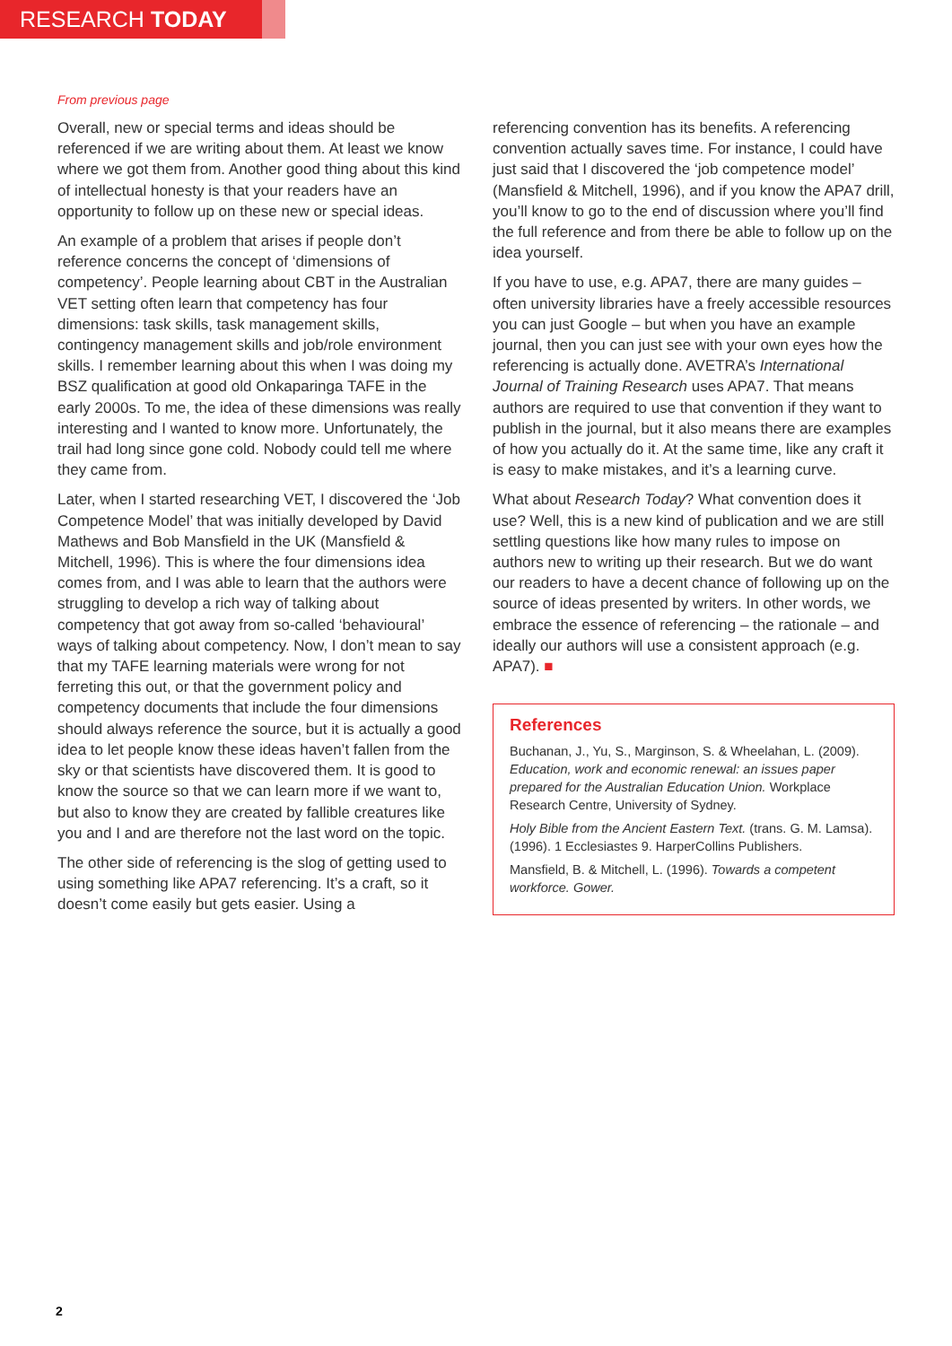RESEARCH TODAY
From previous page
Overall, new or special terms and ideas should be referenced if we are writing about them. At least we know where we got them from. Another good thing about this kind of intellectual honesty is that your readers have an opportunity to follow up on these new or special ideas.
An example of a problem that arises if people don’t reference concerns the concept of ‘dimensions of competency’. People learning about CBT in the Australian VET setting often learn that competency has four dimensions: task skills, task management skills, contingency management skills and job/role environment skills. I remember learning about this when I was doing my BSZ qualification at good old Onkaparinga TAFE in the early 2000s. To me, the idea of these dimensions was really interesting and I wanted to know more. Unfortunately, the trail had long since gone cold. Nobody could tell me where they came from.
Later, when I started researching VET, I discovered the ‘Job Competence Model’ that was initially developed by David Mathews and Bob Mansfield in the UK (Mansfield & Mitchell, 1996). This is where the four dimensions idea comes from, and I was able to learn that the authors were struggling to develop a rich way of talking about competency that got away from so-called ‘behavioural’ ways of talking about competency. Now, I don’t mean to say that my TAFE learning materials were wrong for not ferreting this out, or that the government policy and competency documents that include the four dimensions should always reference the source, but it is actually a good idea to let people know these ideas haven’t fallen from the sky or that scientists have discovered them. It is good to know the source so that we can learn more if we want to, but also to know they are created by fallible creatures like you and I and are therefore not the last word on the topic.
The other side of referencing is the slog of getting used to using something like APA7 referencing. It’s a craft, so it doesn’t come easily but gets easier. Using a
referencing convention has its benefits. A referencing convention actually saves time. For instance, I could have just said that I discovered the ‘job competence model’ (Mansfield & Mitchell, 1996), and if you know the APA7 drill, you’ll know to go to the end of discussion where you’ll find the full reference and from there be able to follow up on the idea yourself.
If you have to use, e.g. APA7, there are many guides – often university libraries have a freely accessible resources you can just Google – but when you have an example journal, then you can just see with your own eyes how the referencing is actually done. AVETRA’s International Journal of Training Research uses APA7. That means authors are required to use that convention if they want to publish in the journal, but it also means there are examples of how you actually do it. At the same time, like any craft it is easy to make mistakes, and it’s a learning curve.
What about Research Today? What convention does it use? Well, this is a new kind of publication and we are still settling questions like how many rules to impose on authors new to writing up their research. But we do want our readers to have a decent chance of following up on the source of ideas presented by writers. In other words, we embrace the essence of referencing – the rationale – and ideally our authors will use a consistent approach (e.g. APA7). ■
References
Buchanan, J., Yu, S., Marginson, S. & Wheelahan, L. (2009). Education, work and economic renewal: an issues paper prepared for the Australian Education Union. Workplace Research Centre, University of Sydney.
Holy Bible from the Ancient Eastern Text. (trans. G. M. Lamsa). (1996). 1 Ecclesiastes 9. HarperCollins Publishers.
Mansfield, B. & Mitchell, L. (1996). Towards a competent workforce. Gower.
2